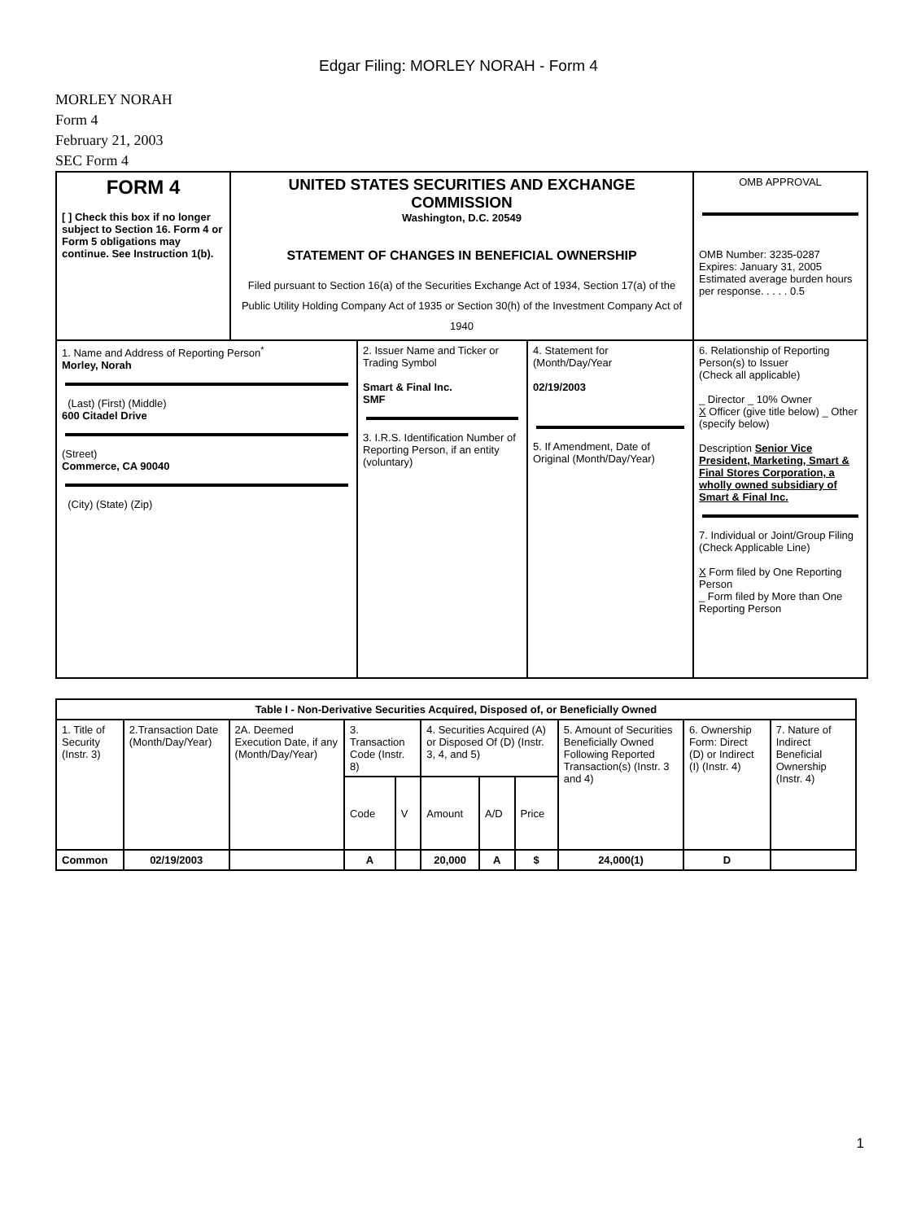Edgar Filing: MORLEY NORAH - Form 4
MORLEY NORAH
Form 4
February 21, 2003
SEC Form 4
| FORM 4 [ ] Check this box if no longer subject to Section 16. Form 4 or Form 5 obligations may continue. See Instruction 1(b). | UNITED STATES SECURITIES AND EXCHANGE COMMISSION Washington, D.C. 20549 STATEMENT OF CHANGES IN BENEFICIAL OWNERSHIP Filed pursuant to Section 16(a) of the Securities Exchange Act of 1934, Section 17(a) of the Public Utility Holding Company Act of 1935 or Section 30(h) of the Investment Company Act of 1940 | | | OMB APPROVAL OMB Number: 3235-0287 Expires: January 31, 2005 Estimated average burden hours per response. . . . . 0.5 |
| 1. Name and Address of Reporting Person<sup>*</sup> Morley, Norah (Last) (First) (Middle) 600 Citadel Drive (Street) Commerce, CA 90040 (City) (State) (Zip) | | 2. Issuer Name and Ticker or Trading Symbol Smart & Final Inc. SMF 3. I.R.S. Identification Number of Reporting Person, if an entity (voluntary) | 4. Statement for (Month/Day/Year 02/19/2003 5. If Amendment, Date of Original (Month/Day/Year) | 6. Relationship of Reporting Person(s) to Issuer (Check all applicable) _ Director _ 10% Owner X Officer (give title below) _ Other (specify below) Description Senior Vice President, Marketing, Smart & Final Stores Corporation, a wholly owned subsidiary of Smart & Final Inc. 7. Individual or Joint/Group Filing (Check Applicable Line) X Form filed by One Reporting Person _ Form filed by More than One Reporting Person |
| Table I - Non-Derivative Securities Acquired, Disposed of, or Beneficially Owned | | | | | | | | | | | |
| 1. Title of Security (Instr. 3) | 2.Transaction Date (Month/Day/Year) | 2A. Deemed Execution Date, if any (Month/Day/Year) | 3. Transaction Code (Instr. 8) | | 4. Securities Acquired (A) or Disposed Of (D) (Instr. 3, 4, and 5) | | | 5. Amount of Securities Beneficially Owned Following Reported Transaction(s) (Instr. 3 and 4) | 6. Ownership Form: Direct (D) or Indirect (I) (Instr. 4) | 7. Nature of Indirect Beneficial Ownership (Instr. 4) | |
| | | | Code | V | Amount | A/D | Price | | | | |
| Common | 02/19/2003 | | A | | 20,000 | A | $ | 24,000(1) | D | | |
1